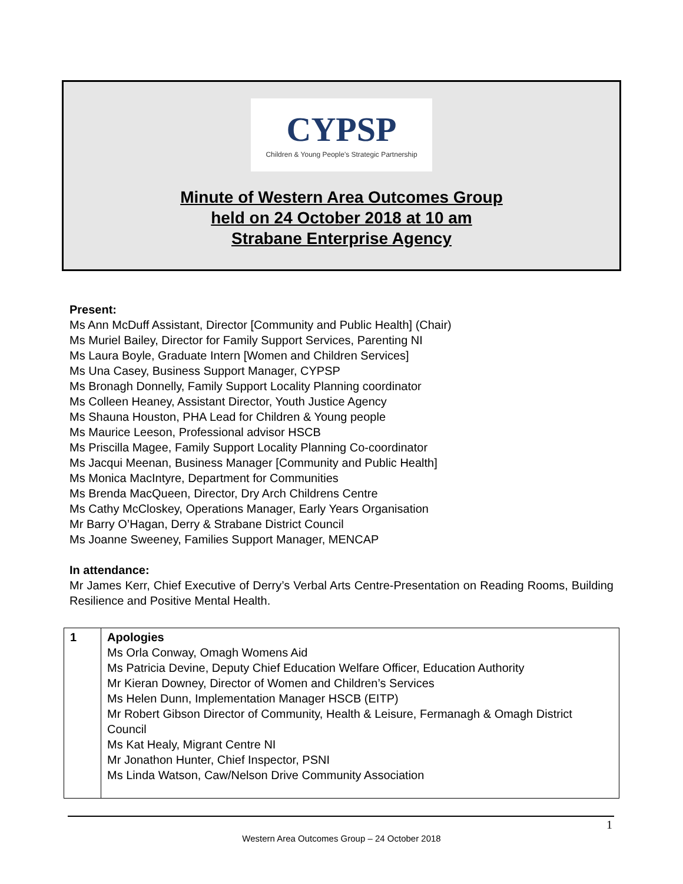CYPSP
Children & Young People's Strategic Partnership
Minute of Western Area Outcomes Group
held on 24 October 2018 at 10 am
Strabane Enterprise Agency
Present:
Ms Ann McDuff Assistant, Director [Community and Public Health] (Chair)
Ms Muriel Bailey, Director for Family Support Services, Parenting NI
Ms Laura Boyle, Graduate Intern [Women and Children Services]
Ms Una Casey, Business Support Manager, CYPSP
Ms Bronagh Donnelly, Family Support Locality Planning coordinator
Ms Colleen Heaney, Assistant Director, Youth Justice Agency
Ms Shauna Houston, PHA Lead for Children & Young people
Ms Maurice Leeson, Professional advisor HSCB
Ms Priscilla Magee, Family Support Locality Planning Co-coordinator
Ms Jacqui Meenan, Business Manager [Community and Public Health]
Ms Monica MacIntyre, Department for Communities
Ms Brenda MacQueen, Director, Dry Arch Childrens Centre
Ms Cathy McCloskey, Operations Manager, Early Years Organisation
Mr Barry O’Hagan, Derry & Strabane District Council
Ms Joanne Sweeney, Families Support Manager, MENCAP
In attendance:
Mr James Kerr, Chief Executive of Derry’s Verbal Arts Centre-Presentation on Reading Rooms, Building Resilience and Positive Mental Health.
| 1 | Apologies Ms Orla Conway, Omagh Womens Aid Ms Patricia Devine, Deputy Chief Education Welfare Officer, Education Authority Mr Kieran Downey, Director of Women and Children’s Services Ms Helen Dunn, Implementation Manager HSCB (EITP) Mr Robert Gibson Director of Community, Health & Leisure, Fermanagh & Omagh District Council Ms Kat Healy, Migrant Centre NI Mr Jonathon Hunter, Chief Inspector, PSNI Ms Linda Watson, Caw/Nelson Drive Community Association |
1
Western Area Outcomes Group – 24 October 2018